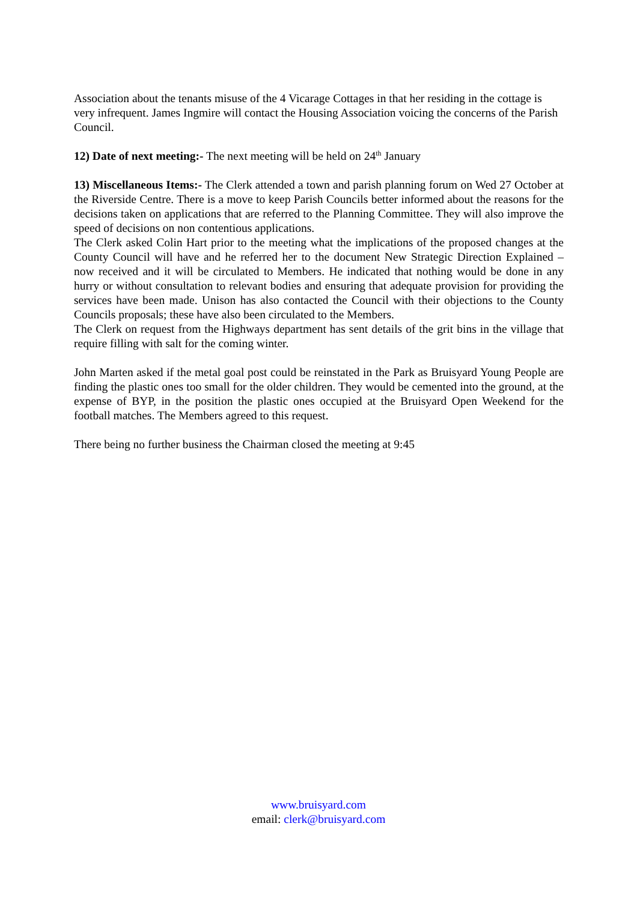Association about the tenants misuse of the 4 Vicarage Cottages in that her residing in the cottage is very infrequent. James Ingmire will contact the Housing Association voicing the concerns of the Parish Council.
12) Date of next meeting:- The next meeting will be held on 24<sup>th</sup> January
13) Miscellaneous Items:- The Clerk attended a town and parish planning forum on Wed 27 October at the Riverside Centre. There is a move to keep Parish Councils better informed about the reasons for the decisions taken on applications that are referred to the Planning Committee. They will also improve the speed of decisions on non contentious applications.
The Clerk asked Colin Hart prior to the meeting what the implications of the proposed changes at the County Council will have and he referred her to the document New Strategic Direction Explained – now received and it will be circulated to Members. He indicated that nothing would be done in any hurry or without consultation to relevant bodies and ensuring that adequate provision for providing the services have been made. Unison has also contacted the Council with their objections to the County Councils proposals; these have also been circulated to the Members.
The Clerk on request from the Highways department has sent details of the grit bins in the village that require filling with salt for the coming winter.
John Marten asked if the metal goal post could be reinstated in the Park as Bruisyard Young People are finding the plastic ones too small for the older children. They would be cemented into the ground, at the expense of BYP, in the position the plastic ones occupied at the Bruisyard Open Weekend for the football matches. The Members agreed to this request.
There being no further business the Chairman closed the meeting at 9:45
www.bruisyard.com
email: clerk@bruisyard.com